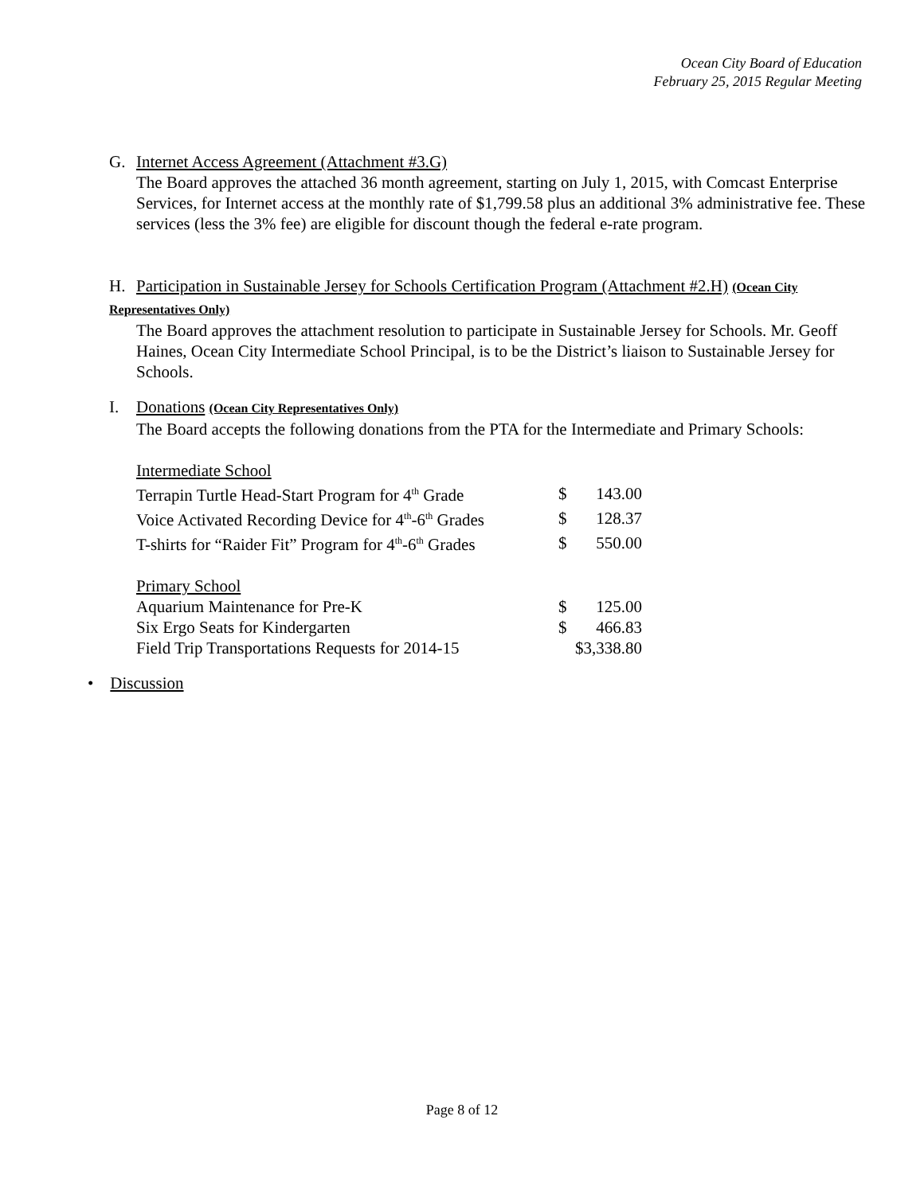Ocean City Board of Education
February 25, 2015 Regular Meeting
G. Internet Access Agreement (Attachment #3.G)
The Board approves the attached 36 month agreement, starting on July 1, 2015, with Comcast Enterprise Services, for Internet access at the monthly rate of $1,799.58 plus an additional 3% administrative fee. These services (less the 3% fee) are eligible for discount though the federal e-rate program.
H. Participation in Sustainable Jersey for Schools Certification Program (Attachment #2.H) (Ocean City Representatives Only)
The Board approves the attachment resolution to participate in Sustainable Jersey for Schools. Mr. Geoff Haines, Ocean City Intermediate School Principal, is to be the District’s liaison to Sustainable Jersey for Schools.
I. Donations (Ocean City Representatives Only)
The Board accepts the following donations from the PTA for the Intermediate and Primary Schools:
| Intermediate School | | |
| Terrapin Turtle Head-Start Program for 4<sup>th</sup> Grade | $ | 143.00 |
| Voice Activated Recording Device for 4<sup>th</sup>-6<sup>th</sup> Grades | $ | 128.37 |
| T-shirts for “Raider Fit” Program for 4<sup>th</sup>-6<sup>th</sup> Grades | $ | 550.00 |
| Primary School | | |
| Aquarium Maintenance for Pre-K | $ | 125.00 |
| Six Ergo Seats for Kindergarten | $ | 466.83 |
| Field Trip Transportations Requests for 2014-15 | $3,338.80 | |
• Discussion
Page 8 of 12